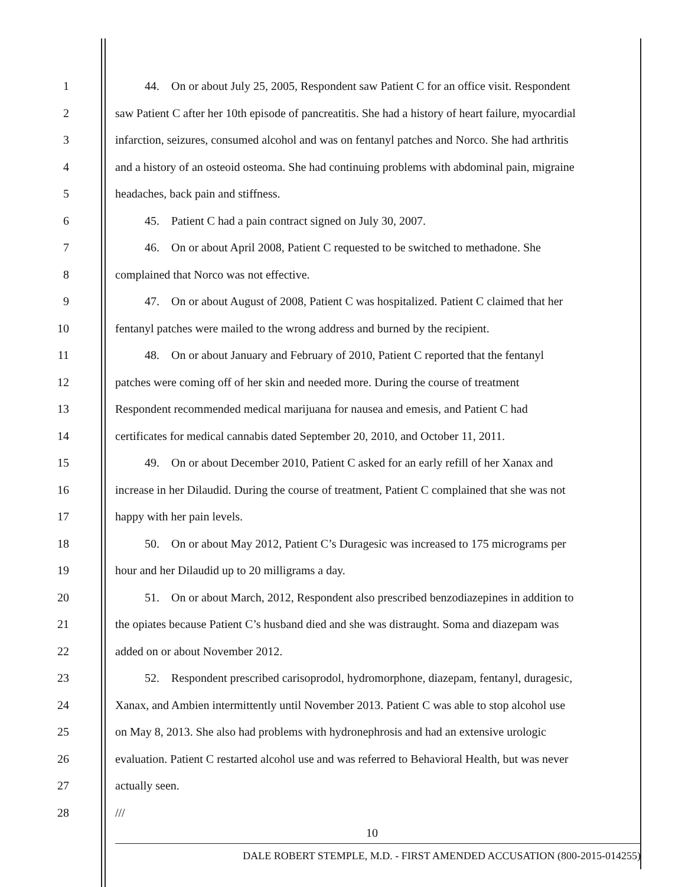1 44. On or about July 25, 2005, Respondent saw Patient C for an office visit. Respondent
2 saw Patient C after her 10th episode of pancreatitis. She had a history of heart failure, myocardial
3 infarction, seizures, consumed alcohol and was on fentanyl patches and Norco. She had arthritis
4 and a history of an osteoid osteoma. She had continuing problems with abdominal pain, migraine
5 headaches, back pain and stiffness.
6 45. Patient C had a pain contract signed on July 30, 2007.
7 46. On or about April 2008, Patient C requested to be switched to methadone. She
8 complained that Norco was not effective.
9 47. On or about August of 2008, Patient C was hospitalized. Patient C claimed that her
10 fentanyl patches were mailed to the wrong address and burned by the recipient.
11 48. On or about January and February of 2010, Patient C reported that the fentanyl
12 patches were coming off of her skin and needed more. During the course of treatment
13 Respondent recommended medical marijuana for nausea and emesis, and Patient C had
14 certificates for medical cannabis dated September 20, 2010, and October 11, 2011.
15 49. On or about December 2010, Patient C asked for an early refill of her Xanax and
16 increase in her Dilaudid. During the course of treatment, Patient C complained that she was not
17 happy with her pain levels.
18 50. On or about May 2012, Patient C’s Duragesic was increased to 175 micrograms per
19 hour and her Dilaudid up to 20 milligrams a day.
20 51. On or about March, 2012, Respondent also prescribed benzodiazepines in addition to
21 the opiates because Patient C’s husband died and she was distraught. Soma and diazepam was
22 added on or about November 2012.
23 52. Respondent prescribed carisoprodol, hydromorphone, diazepam, fentanyl, duragesic,
24 Xanax, and Ambien intermittently until November 2013. Patient C was able to stop alcohol use
25 on May 8, 2013. She also had problems with hydronephrosis and had an extensive urologic
26 evaluation. Patient C restarted alcohol use and was referred to Behavioral Health, but was never
27 actually seen.
28 ///
10
DALE ROBERT STEMPLE, M.D. - FIRST AMENDED ACCUSATION (800-2015-014255)